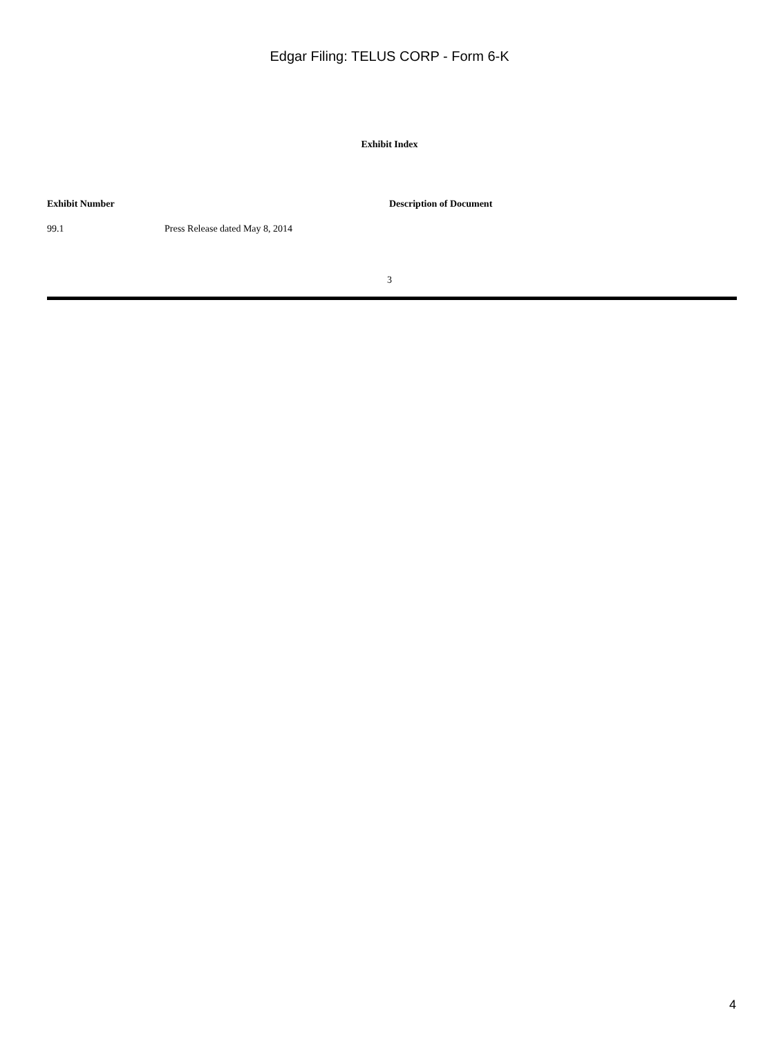Edgar Filing: TELUS CORP - Form 6-K
Exhibit Index
| Exhibit Number | | Description of Document |
| --- | --- | --- |
| 99.1 | Press Release dated May 8, 2014 | |
3
4